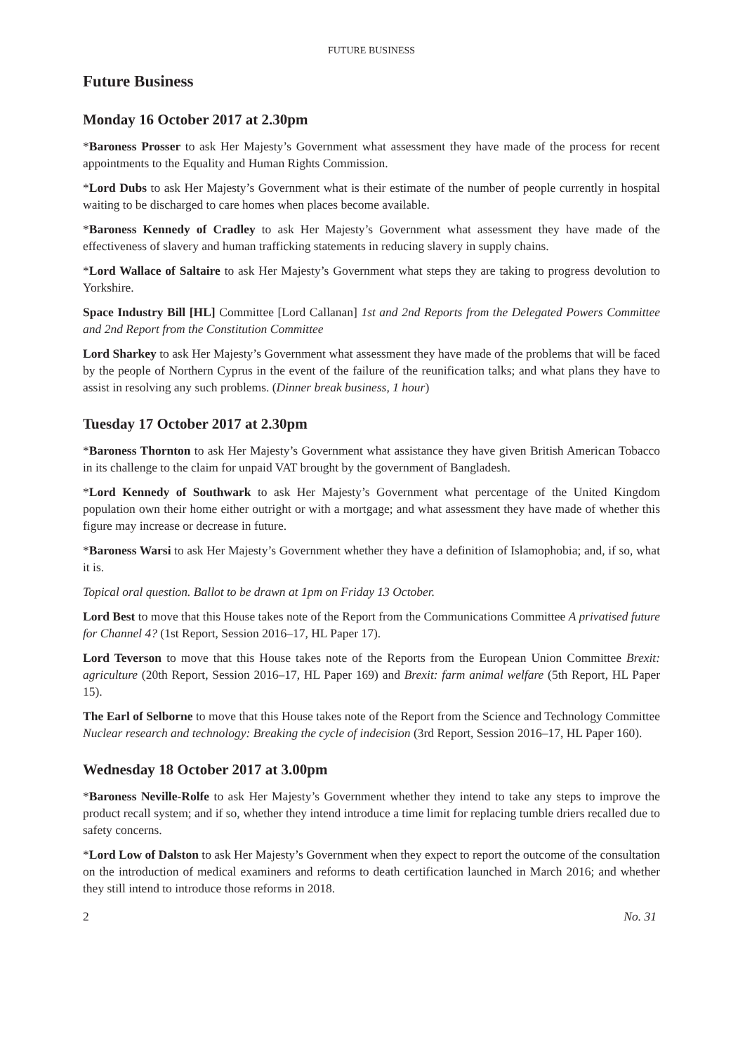FUTURE BUSINESS
Future Business
Monday 16 October 2017 at 2.30pm
*Baroness Prosser to ask Her Majesty’s Government what assessment they have made of the process for recent appointments to the Equality and Human Rights Commission.
*Lord Dubs to ask Her Majesty’s Government what is their estimate of the number of people currently in hospital waiting to be discharged to care homes when places become available.
*Baroness Kennedy of Cradley to ask Her Majesty’s Government what assessment they have made of the effectiveness of slavery and human trafficking statements in reducing slavery in supply chains.
*Lord Wallace of Saltaire to ask Her Majesty’s Government what steps they are taking to progress devolution to Yorkshire.
Space Industry Bill [HL] Committee [Lord Callanan] 1st and 2nd Reports from the Delegated Powers Committee and 2nd Report from the Constitution Committee
Lord Sharkey to ask Her Majesty’s Government what assessment they have made of the problems that will be faced by the people of Northern Cyprus in the event of the failure of the reunification talks; and what plans they have to assist in resolving any such problems. (Dinner break business, 1 hour)
Tuesday 17 October 2017 at 2.30pm
*Baroness Thornton to ask Her Majesty’s Government what assistance they have given British American Tobacco in its challenge to the claim for unpaid VAT brought by the government of Bangladesh.
*Lord Kennedy of Southwark to ask Her Majesty’s Government what percentage of the United Kingdom population own their home either outright or with a mortgage; and what assessment they have made of whether this figure may increase or decrease in future.
*Baroness Warsi to ask Her Majesty’s Government whether they have a definition of Islamophobia; and, if so, what it is.
Topical oral question. Ballot to be drawn at 1pm on Friday 13 October.
Lord Best to move that this House takes note of the Report from the Communications Committee A privatised future for Channel 4? (1st Report, Session 2016–17, HL Paper 17).
Lord Teverson to move that this House takes note of the Reports from the European Union Committee Brexit: agriculture (20th Report, Session 2016–17, HL Paper 169) and Brexit: farm animal welfare (5th Report, HL Paper 15).
The Earl of Selborne to move that this House takes note of the Report from the Science and Technology Committee Nuclear research and technology: Breaking the cycle of indecision (3rd Report, Session 2016–17, HL Paper 160).
Wednesday 18 October 2017 at 3.00pm
*Baroness Neville-Rolfe to ask Her Majesty’s Government whether they intend to take any steps to improve the product recall system; and if so, whether they intend introduce a time limit for replacing tumble driers recalled due to safety concerns.
*Lord Low of Dalston to ask Her Majesty’s Government when they expect to report the outcome of the consultation on the introduction of medical examiners and reforms to death certification launched in March 2016; and whether they still intend to introduce those reforms in 2018.
2 No. 31